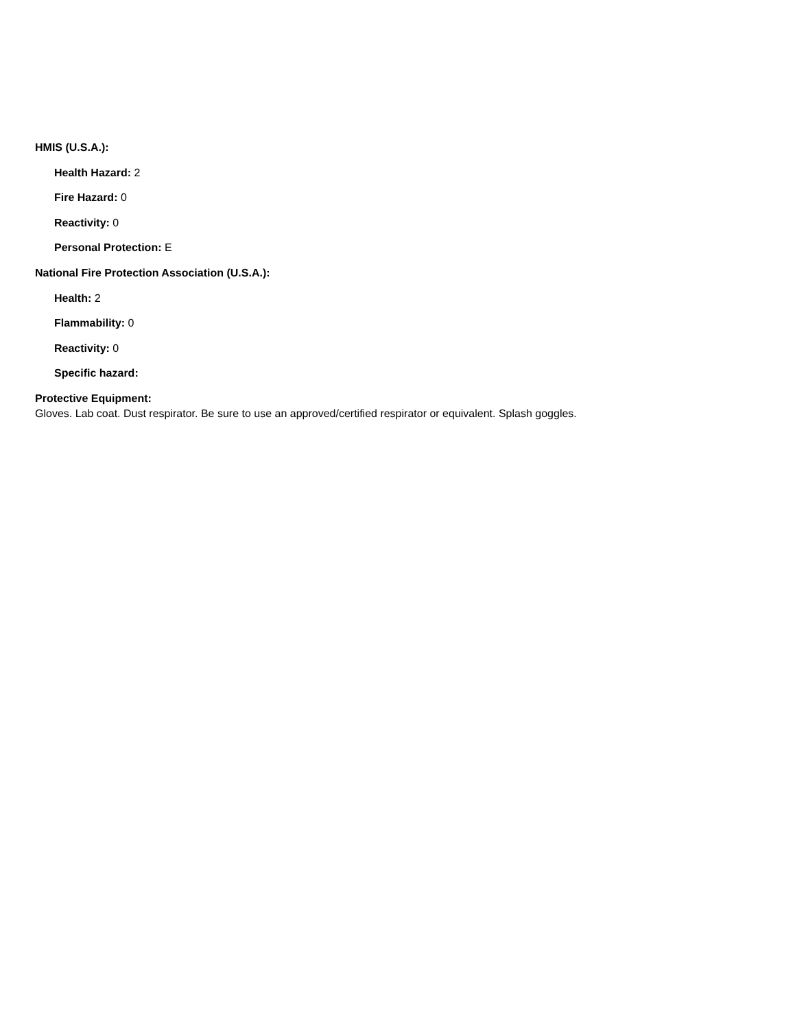HMIS (U.S.A.):
Health Hazard: 2
Fire Hazard: 0
Reactivity: 0
Personal Protection: E
National Fire Protection Association (U.S.A.):
Health: 2
Flammability: 0
Reactivity: 0
Specific hazard:
Protective Equipment:
Gloves. Lab coat. Dust respirator. Be sure to use an approved/certified respirator or equivalent. Splash goggles.